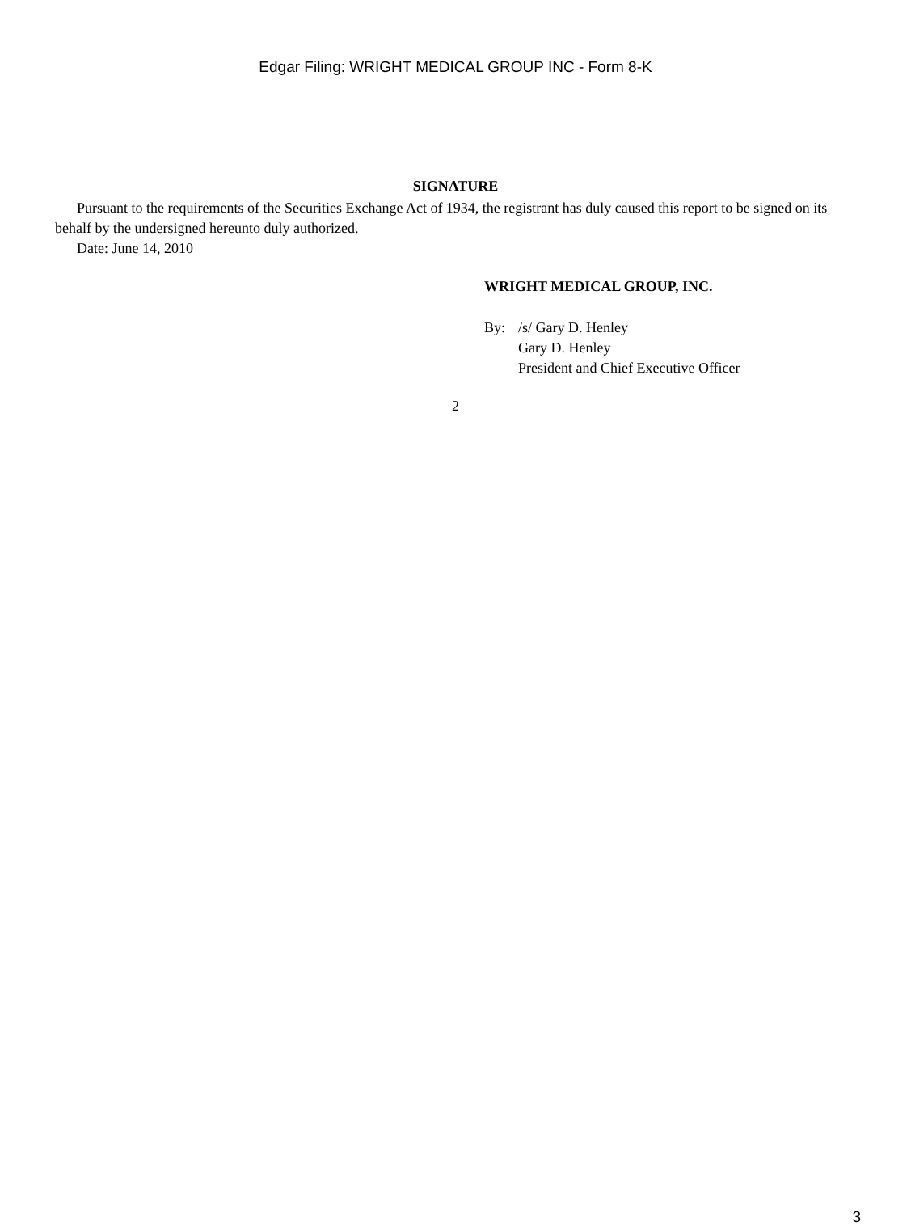Edgar Filing: WRIGHT MEDICAL GROUP INC - Form 8-K
SIGNATURE
Pursuant to the requirements of the Securities Exchange Act of 1934, the registrant has duly caused this report to be signed on its behalf by the undersigned hereunto duly authorized.
Date: June 14, 2010
WRIGHT MEDICAL GROUP, INC.
By: /s/ Gary D. Henley
Gary D. Henley
President and Chief Executive Officer
2
3